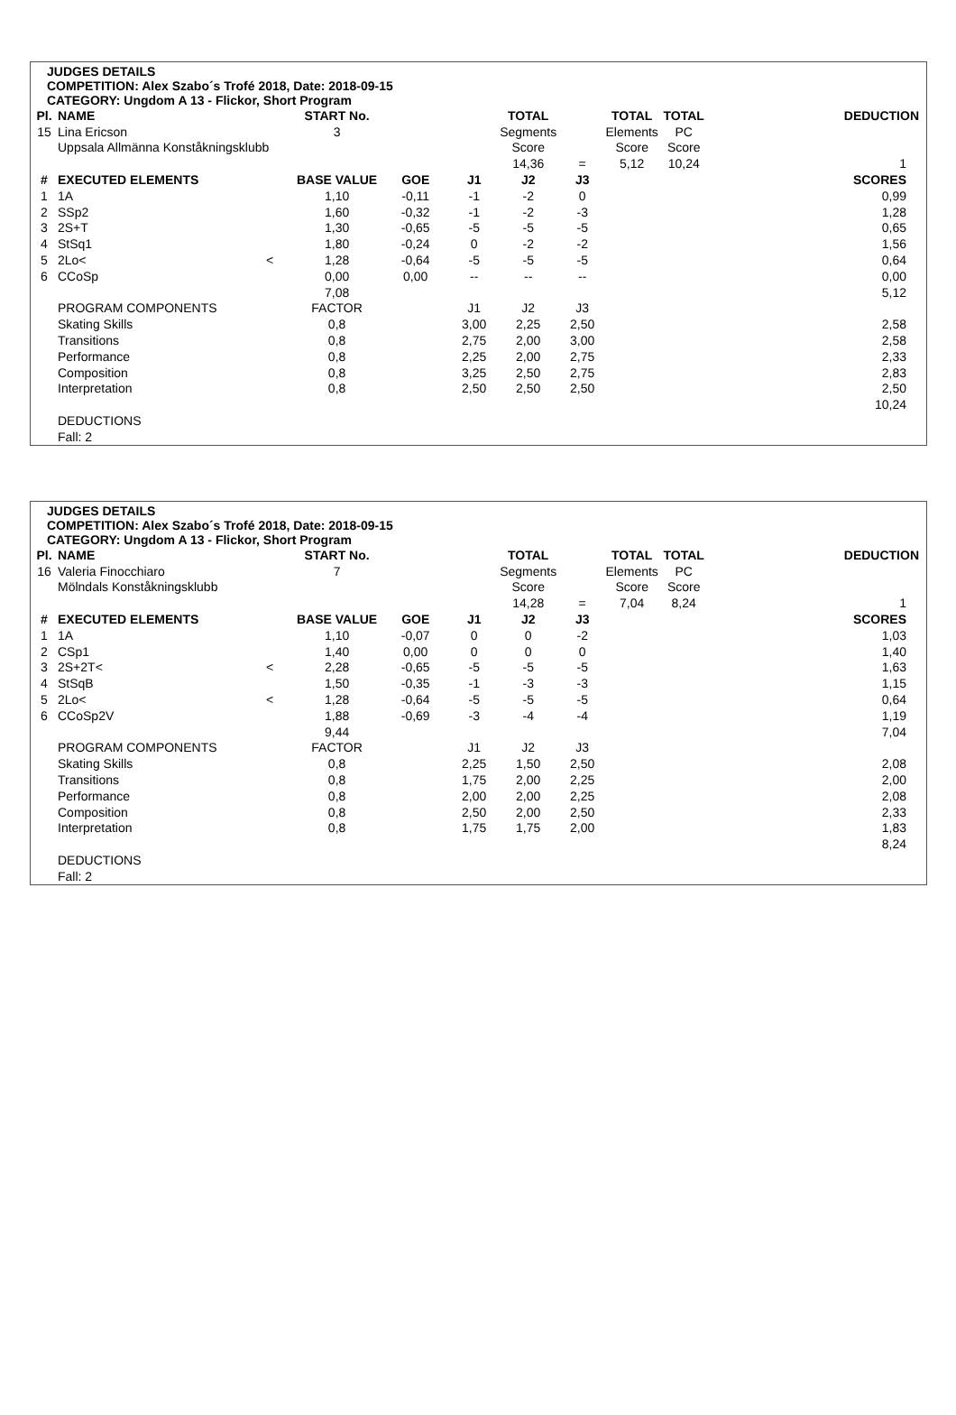JUDGES DETAILS
COMPETITION: Alex Szabo´s Trofé 2018, Date: 2018-09-15
CATEGORY: Ungdom A 13 - Flickor, Short Program
| Pl. | NAME | | START No. | | | TOTAL | | TOTAL | TOTAL | DEDUCTION |
| --- | --- | --- | --- | --- | --- | --- | --- | --- | --- | --- |
| 15 | Lina Ericson | | 3 | | | Segments | | Elements | PC | |
| | Uppsala Allmänna Konståkningsklubb | | | | | Score | | Score | Score | |
| | | | | | | 14,36 | = | 5,12 | 10,24 | 1 |
| # | EXECUTED ELEMENTS | | BASE VALUE | GOE | J1 | J2 | J3 | | | SCORES |
| 1 | 1A | | 1,10 | -0,11 | -1 | -2 | 0 | | | 0,99 |
| 2 | SSp2 | | 1,60 | -0,32 | -1 | -2 | -3 | | | 1,28 |
| 3 | 2S+T | | 1,30 | -0,65 | -5 | -5 | -5 | | | 0,65 |
| 4 | StSq1 | | 1,80 | -0,24 | 0 | -2 | -2 | | | 1,56 |
| 5 | 2Lo< | < | 1,28 | -0,64 | -5 | -5 | -5 | | | 0,64 |
| 6 | CCoSp | | 0,00 | 0,00 | -- | -- | -- | | | 0,00 |
| | | | 7,08 | | | | | | | 5,12 |
| | PROGRAM COMPONENTS | | FACTOR | | J1 | J2 | J3 | | | |
| | Skating Skills | | 0,8 | | 3,00 | 2,25 | 2,50 | | | 2,58 |
| | Transitions | | 0,8 | | 2,75 | 2,00 | 3,00 | | | 2,58 |
| | Performance | | 0,8 | | 2,25 | 2,00 | 2,75 | | | 2,33 |
| | Composition | | 0,8 | | 3,25 | 2,50 | 2,75 | | | 2,83 |
| | Interpretation | | 0,8 | | 2,50 | 2,50 | 2,50 | | | 2,50 |
| | | | | | | | | | | 10,24 |
| | DEDUCTIONS | | | | | | | | | |
| | Fall: 2 | | | | | | | | | |
JUDGES DETAILS
COMPETITION: Alex Szabo´s Trofé 2018, Date: 2018-09-15
CATEGORY: Ungdom A 13 - Flickor, Short Program
| Pl. | NAME | | START No. | | | TOTAL | | TOTAL | TOTAL | DEDUCTION |
| --- | --- | --- | --- | --- | --- | --- | --- | --- | --- | --- |
| 16 | Valeria Finocchiaro | | 7 | | | Segments | | Elements | PC | |
| | Mölndals Konståkningsklubb | | | | | Score | | Score | Score | |
| | | | | | | 14,28 | = | 7,04 | 8,24 | 1 |
| # | EXECUTED ELEMENTS | | BASE VALUE | GOE | J1 | J2 | J3 | | | SCORES |
| 1 | 1A | | 1,10 | -0,07 | 0 | 0 | -2 | | | 1,03 |
| 2 | CSp1 | | 1,40 | 0,00 | 0 | 0 | 0 | | | 1,40 |
| 3 | 2S+2T< | < | 2,28 | -0,65 | -5 | -5 | -5 | | | 1,63 |
| 4 | StSqB | | 1,50 | -0,35 | -1 | -3 | -3 | | | 1,15 |
| 5 | 2Lo< | < | 1,28 | -0,64 | -5 | -5 | -5 | | | 0,64 |
| 6 | CCoSp2V | | 1,88 | -0,69 | -3 | -4 | -4 | | | 1,19 |
| | | | 9,44 | | | | | | | 7,04 |
| | PROGRAM COMPONENTS | | FACTOR | | J1 | J2 | J3 | | | |
| | Skating Skills | | 0,8 | | 2,25 | 1,50 | 2,50 | | | 2,08 |
| | Transitions | | 0,8 | | 1,75 | 2,00 | 2,25 | | | 2,00 |
| | Performance | | 0,8 | | 2,00 | 2,00 | 2,25 | | | 2,08 |
| | Composition | | 0,8 | | 2,50 | 2,00 | 2,50 | | | 2,33 |
| | Interpretation | | 0,8 | | 1,75 | 1,75 | 2,00 | | | 1,83 |
| | | | | | | | | | | 8,24 |
| | DEDUCTIONS | | | | | | | | | |
| | Fall: 2 | | | | | | | | | |